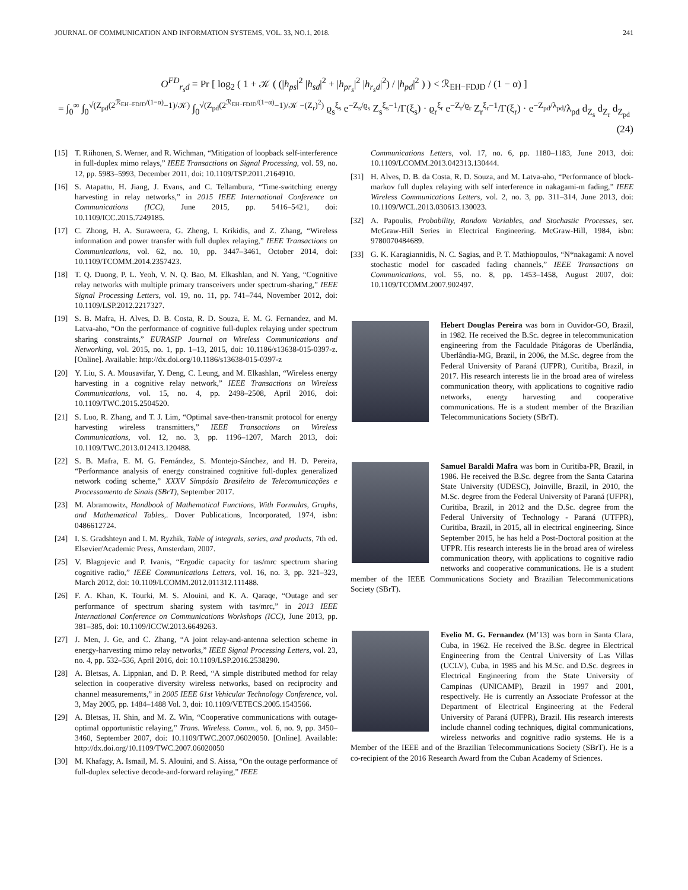JOURNAL OF COMMUNICATION AND INFORMATION SYSTEMS, VOL. 33, NO.1, 2018. 241
O<sup>FD</sup><sub>r<sub>s</sub>d</sub> = Pr [ log<sub>2</sub> ( 1 + 𝒦 ( (|h<sub>ps</sub>|<sup>2</sup> |h<sub>sd</sub>|<sup>2</sup> + |h<sub>pr<sub>s</sub></sub>|<sup>2</sup> |h<sub>r<sub>s</sub>d</sub>|<sup>2</sup>) / |h<sub>pd</sub>|<sup>2</sup> ) ) < ℛ<sub>EH−FDJD</sub> / (1 − α) ]
= ∫<sub>0</sub><sup>∞</sup> ∫<sub>0</sub><sup>√(Z<sub>pd</sub>(2<sup>ℛ<sub>EH−FDJD</sub>/(1−α)</sup>−1)/𝒦)</sup> ∫<sub>0</sub><sup>√(Z<sub>pd</sub>(2<sup>ℛ<sub>EH−FDJD</sub>/(1−α)</sup>−1)/𝒦 −(Z<sub>r</sub>)<sup>2</sup>)</sup> ϱ<sub>s</sub><sup>ξ<sub>s</sub></sup> e<sup>−Z<sub>s</sub>/ϱ<sub>s</sub></sup> Z<sub>s</sub><sup>ξ<sub>s</sub>−1</sup>/Γ(ξ<sub>s</sub>) · ϱ<sub>r</sub><sup>ξ<sub>r</sub></sup> e<sup>−Z<sub>r</sub>/ϱ<sub>r</sub></sup> Z<sub>r</sub><sup>ξ<sub>r</sub>−1</sup>/Γ(ξ<sub>r</sub>) · e<sup>−Z<sub>pd</sub>/λ<sub>pd</sub></sup>/λ<sub>pd</sub> d<sub>Z<sub>s</sub></sub> d<sub>Z<sub>r</sub></sub> d<sub>Z<sub>pd</sub></sub>
(24)
[15] T. Riihonen, S. Werner, and R. Wichman, “Mitigation of loopback self-interference in full-duplex mimo relays,” IEEE Transactions on Signal Processing, vol. 59, no. 12, pp. 5983–5993, December 2011, doi: 10.1109/TSP.2011.2164910.
[16] S. Atapattu, H. Jiang, J. Evans, and C. Tellambura, “Time-switching energy harvesting in relay networks,” in 2015 IEEE International Conference on Communications (ICC), June 2015, pp. 5416–5421, doi: 10.1109/ICC.2015.7249185.
[17] C. Zhong, H. A. Suraweera, G. Zheng, I. Krikidis, and Z. Zhang, “Wireless information and power transfer with full duplex relaying,” IEEE Transactions on Communications, vol. 62, no. 10, pp. 3447–3461, October 2014, doi: 10.1109/TCOMM.2014.2357423.
[18] T. Q. Duong, P. L. Yeoh, V. N. Q. Bao, M. Elkashlan, and N. Yang, “Cognitive relay networks with multiple primary transceivers under spectrum-sharing,” IEEE Signal Processing Letters, vol. 19, no. 11, pp. 741–744, November 2012, doi: 10.1109/LSP.2012.2217327.
[19] S. B. Mafra, H. Alves, D. B. Costa, R. D. Souza, E. M. G. Fernandez, and M. Latva-aho, “On the performance of cognitive full-duplex relaying under spectrum sharing constraints,” EURASIP Journal on Wireless Communications and Networking, vol. 2015, no. 1, pp. 1–13, 2015, doi: 10.1186/s13638-015-0397-z. [Online]. Available: http://dx.doi.org/10.1186/s13638-015-0397-z
[20] Y. Liu, S. A. Mousavifar, Y. Deng, C. Leung, and M. Elkashlan, “Wireless energy harvesting in a cognitive relay network,” IEEE Transactions on Wireless Communications, vol. 15, no. 4, pp. 2498–2508, April 2016, doi: 10.1109/TWC.2015.2504520.
[21] S. Luo, R. Zhang, and T. J. Lim, “Optimal save-then-transmit protocol for energy harvesting wireless transmitters,” IEEE Transactions on Wireless Communications, vol. 12, no. 3, pp. 1196–1207, March 2013, doi: 10.1109/TWC.2013.012413.120488.
[22] S. B. Mafra, E. M. G. Fernández, S. Montejo-Sánchez, and H. D. Pereira, “Performance analysis of energy constrained cognitive full-duplex generalized network coding scheme,” XXXV Simpósio Brasileito de Telecomunicações e Processamento de Sinais (SBrT), September 2017.
[23] M. Abramowitz, Handbook of Mathematical Functions, With Formulas, Graphs, and Mathematical Tables,. Dover Publications, Incorporated, 1974, isbn: 0486612724.
[24] I. S. Gradshteyn and I. M. Ryzhik, Table of integrals, series, and products, 7th ed. Elsevier/Academic Press, Amsterdam, 2007.
[25] V. Blagojevic and P. Ivanis, “Ergodic capacity for tas/mrc spectrum sharing cognitive radio,” IEEE Communications Letters, vol. 16, no. 3, pp. 321–323, March 2012, doi: 10.1109/LCOMM.2012.011312.111488.
[26] F. A. Khan, K. Tourki, M. S. Alouini, and K. A. Qaraqe, “Outage and ser performance of spectrum sharing system with tas/mrc,” in 2013 IEEE International Conference on Communications Workshops (ICC), June 2013, pp. 381–385, doi: 10.1109/ICCW.2013.6649263.
[27] J. Men, J. Ge, and C. Zhang, “A joint relay-and-antenna selection scheme in energy-harvesting mimo relay networks,” IEEE Signal Processing Letters, vol. 23, no. 4, pp. 532–536, April 2016, doi: 10.1109/LSP.2016.2538290.
[28] A. Bletsas, A. Lippnian, and D. P. Reed, “A simple distributed method for relay selection in cooperative diversity wireless networks, based on reciprocity and channel measurements,” in 2005 IEEE 61st Vehicular Technology Conference, vol. 3, May 2005, pp. 1484–1488 Vol. 3, doi: 10.1109/VETECS.2005.1543566.
[29] A. Bletsas, H. Shin, and M. Z. Win, “Cooperative communications with outage-optimal opportunistic relaying,” Trans. Wireless. Comm., vol. 6, no. 9, pp. 3450–3460, September 2007, doi: 10.1109/TWC.2007.06020050. [Online]. Available: http://dx.doi.org/10.1109/TWC.2007.06020050
[30] M. Khafagy, A. Ismail, M. S. Alouini, and S. Aissa, “On the outage performance of full-duplex selective decode-and-forward relaying,” IEEE
Communications Letters, vol. 17, no. 6, pp. 1180–1183, June 2013, doi: 10.1109/LCOMM.2013.042313.130444.
[31] H. Alves, D. B. da Costa, R. D. Souza, and M. Latva-aho, “Performance of block-markov full duplex relaying with self interference in nakagami-m fading,” IEEE Wireless Communications Letters, vol. 2, no. 3, pp. 311–314, June 2013, doi: 10.1109/WCL.2013.030613.130023.
[32] A. Papoulis, Probability, Random Variables, and Stochastic Processes, ser. McGraw-Hill Series in Electrical Engineering. McGraw-Hill, 1984, isbn: 9780070484689.
[33] G. K. Karagiannidis, N. C. Sagias, and P. T. Mathiopoulos, “N*nakagami: A novel stochastic model for cascaded fading channels,” IEEE Transactions on Communications, vol. 55, no. 8, pp. 1453–1458, August 2007, doi: 10.1109/TCOMM.2007.902497.
Hebert Douglas Pereira was born in Ouvidor-GO, Brazil, in 1982. He received the B.Sc. degree in telecommunication engineering from the Faculdade Pitágoras de Uberlândia, Uberlândia-MG, Brazil, in 2006, the M.Sc. degree from the Federal University of Paraná (UFPR), Curitiba, Brazil, in 2017. His research interests lie in the broad area of wireless communication theory, with applications to cognitive radio networks, energy harvesting and cooperative communications. He is a student member of the Brazilian Telecommunications Society (SBrT).
Samuel Baraldi Mafra was born in Curitiba-PR, Brazil, in 1986. He received the B.Sc. degree from the Santa Catarina State University (UDESC), Joinville, Brazil, in 2010, the M.Sc. degree from the Federal University of Paraná (UFPR), Curitiba, Brazil, in 2012 and the D.Sc. degree from the Federal University of Technology - Paraná (UTFPR), Curitiba, Brazil, in 2015, all in electrical engineering. Since September 2015, he has held a Post-Doctoral position at the UFPR. His research interests lie in the broad area of wireless communication theory, with applications to cognitive radio networks and cooperative communications. He is a student member of the IEEE Communications Society and Brazilian Telecommunications Society (SBrT).
Evelio M. G. Fernandez (M’13) was born in Santa Clara, Cuba, in 1962. He received the B.Sc. degree in Electrical Engineering from the Central University of Las Villas (UCLV), Cuba, in 1985 and his M.Sc. and D.Sc. degrees in Electrical Engineering from the State University of Campinas (UNICAMP), Brazil in 1997 and 2001, respectively. He is currently an Associate Professor at the Department of Electrical Engineering at the Federal University of Paraná (UFPR), Brazil. His research interests include channel coding techniques, digital communications, wireless networks and cognitive radio systems. He is a Member of the IEEE and of the Brazilian Telecommunications Society (SBrT). He is a co-recipient of the 2016 Research Award from the Cuban Academy of Sciences.